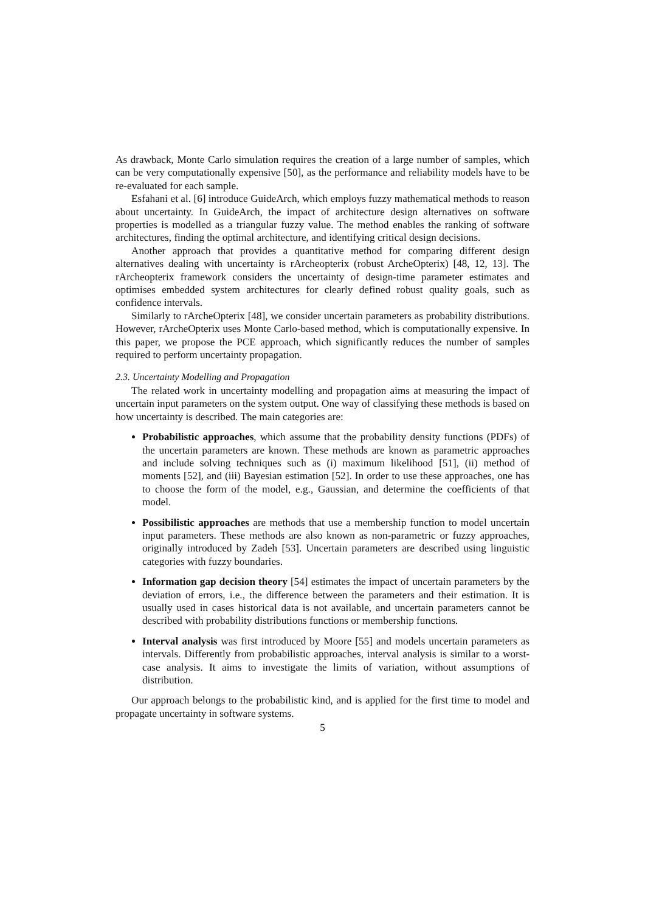As drawback, Monte Carlo simulation requires the creation of a large number of samples, which can be very computationally expensive [50], as the performance and reliability models have to be re-evaluated for each sample.
Esfahani et al. [6] introduce GuideArch, which employs fuzzy mathematical methods to reason about uncertainty. In GuideArch, the impact of architecture design alternatives on software properties is modelled as a triangular fuzzy value. The method enables the ranking of software architectures, finding the optimal architecture, and identifying critical design decisions.
Another approach that provides a quantitative method for comparing different design alternatives dealing with uncertainty is rArcheopterix (robust ArcheOpterix) [48, 12, 13]. The rArcheopterix framework considers the uncertainty of design-time parameter estimates and optimises embedded system architectures for clearly defined robust quality goals, such as confidence intervals.
Similarly to rArcheOpterix [48], we consider uncertain parameters as probability distributions. However, rArcheOpterix uses Monte Carlo-based method, which is computationally expensive. In this paper, we propose the PCE approach, which significantly reduces the number of samples required to perform uncertainty propagation.
2.3. Uncertainty Modelling and Propagation
The related work in uncertainty modelling and propagation aims at measuring the impact of uncertain input parameters on the system output. One way of classifying these methods is based on how uncertainty is described. The main categories are:
Probabilistic approaches, which assume that the probability density functions (PDFs) of the uncertain parameters are known. These methods are known as parametric approaches and include solving techniques such as (i) maximum likelihood [51], (ii) method of moments [52], and (iii) Bayesian estimation [52]. In order to use these approaches, one has to choose the form of the model, e.g., Gaussian, and determine the coefficients of that model.
Possibilistic approaches are methods that use a membership function to model uncertain input parameters. These methods are also known as non-parametric or fuzzy approaches, originally introduced by Zadeh [53]. Uncertain parameters are described using linguistic categories with fuzzy boundaries.
Information gap decision theory [54] estimates the impact of uncertain parameters by the deviation of errors, i.e., the difference between the parameters and their estimation. It is usually used in cases historical data is not available, and uncertain parameters cannot be described with probability distributions functions or membership functions.
Interval analysis was first introduced by Moore [55] and models uncertain parameters as intervals. Differently from probabilistic approaches, interval analysis is similar to a worst-case analysis. It aims to investigate the limits of variation, without assumptions of distribution.
Our approach belongs to the probabilistic kind, and is applied for the first time to model and propagate uncertainty in software systems.
5